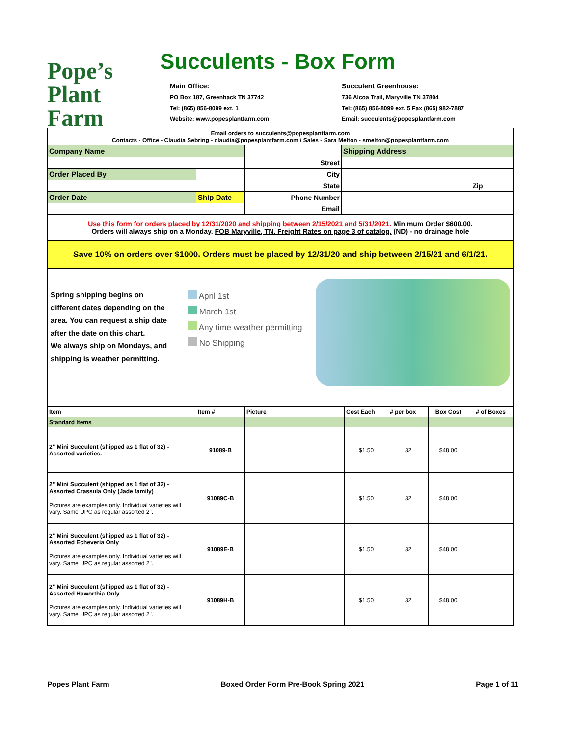Pope’s
Plant Farm
Succulents - Box Form
Main Office:
PO Box 187, Greenback TN 37742
Tel: (865) 856-8099 ext. 1
Website: www.popesplantfarm.com
Succulent Greenhouse:
736 Alcoa Trail, Maryville TN 37804
Tel: (865) 856-8099 ext. 5 Fax (865) 982-7887
Email: succulents@popesplantfarm.com
| Email orders to succulents@popesplantfarm.com Contacts - Office - Claudia Sebring - claudia@popesplantfarm.com / Sales - Sara Melton - smelton@popesplantfarm.com | | | | | |
| Company Name | | | Shipping Address | | |
| | | Street | | | |
| Order Placed By | | City | | | |
| | | State | | Zip | |
| Order Date | Ship Date | Phone Number | | | |
| | | Email | | | |
| Use this form for orders placed by 12/31/2020 and shipping between 2/15/2021 and 5/31/2021. Minimum Order $600.00. Orders will always ship on a Monday. FOB Maryville, TN. Freight Rates on page 3 of catalog. (ND) - no drainage hole | | | | | |
| Save 10% on orders over $1000. Orders must be placed by 12/31/20 and ship between 2/15/21 and 6/1/21. | | | | | |
Spring shipping begins on different dates depending on the area. You can request a ship date after the date on this chart.
We always ship on Mondays, and shipping is weather permitting.
April 1st
March 1st
Any time weather permitting
No Shipping
| Item | Item # | Picture | Cost Each | # per box | Box Cost | # of Boxes |
| Standard Items | | | | | | |
| 2" Mini Succulent (shipped as 1 flat of 32) - Assorted varieties. | 91089-B | | $1.50 | 32 | $48.00 | |
| 2" Mini Succulent (shipped as 1 flat of 32) - Assorted Crassula Only (Jade family) Pictures are examples only. Individual varieties will vary. Same UPC as regular assorted 2". | 91089C-B | | $1.50 | 32 | $48.00 | |
| 2" Mini Succulent (shipped as 1 flat of 32) - Assorted Echeveria Only Pictures are examples only. Individual varieties will vary. Same UPC as regular assorted 2". | 91089E-B | | $1.50 | 32 | $48.00 | |
| 2" Mini Succulent (shipped as 1 flat of 32) - Assorted Haworthia Only Pictures are examples only. Individual varieties will vary. Same UPC as regular assorted 2". | 91089H-B | | $1.50 | 32 | $48.00 | |
Popes Plant Farm Boxed Order Form Pre-Book Spring 2021 Page 1 of 11